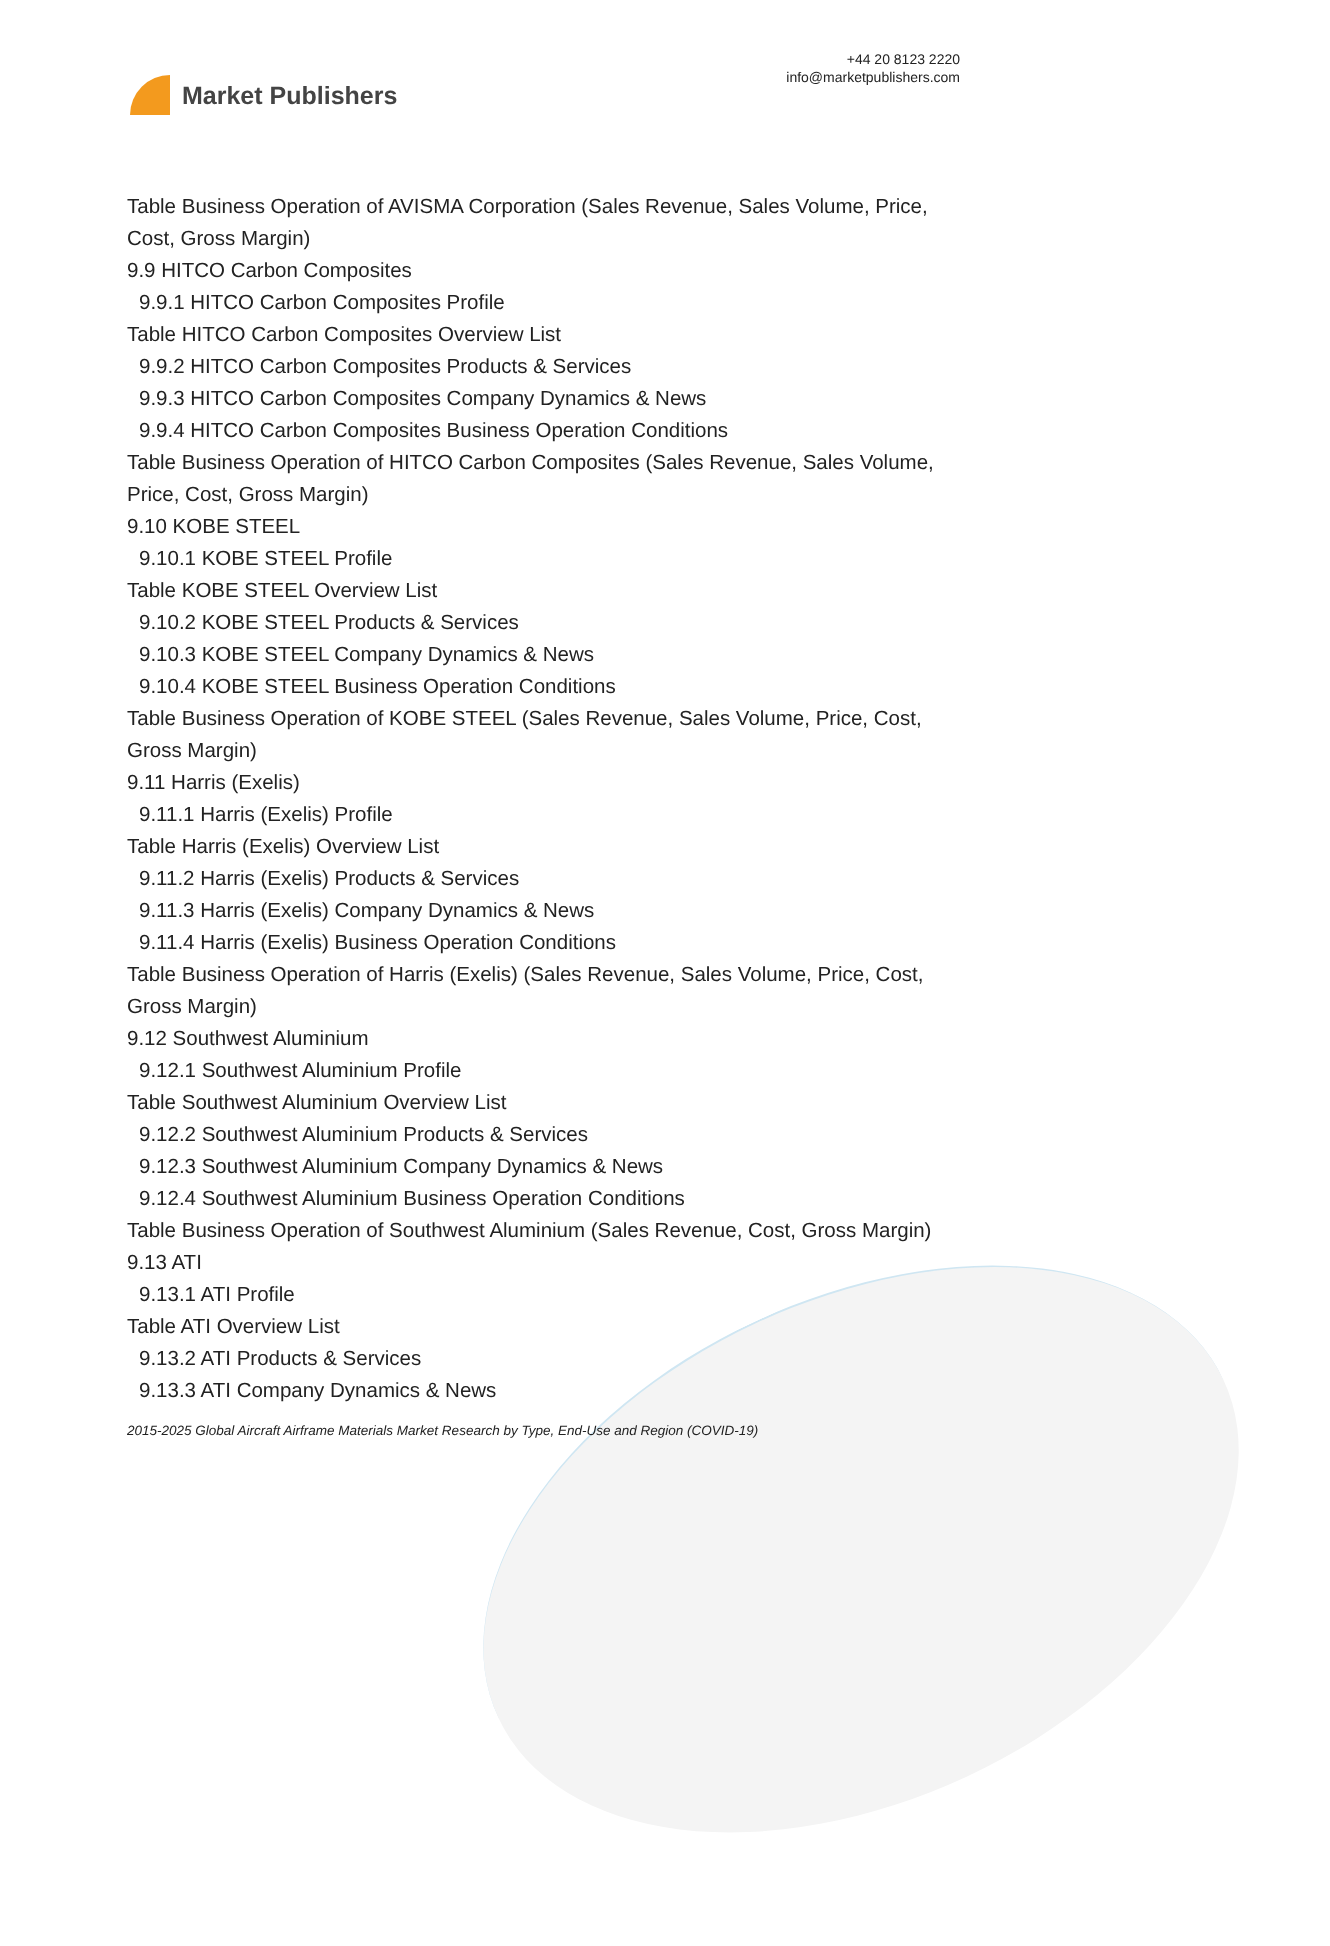Market Publishers
+44 20 8123 2220
info@marketpublishers.com
Table Business Operation of AVISMA Corporation (Sales Revenue, Sales Volume, Price, Cost, Gross Margin)
9.9 HITCO Carbon Composites
9.9.1 HITCO Carbon Composites Profile
Table HITCO Carbon Composites Overview List
9.9.2 HITCO Carbon Composites Products & Services
9.9.3 HITCO Carbon Composites Company Dynamics & News
9.9.4 HITCO Carbon Composites Business Operation Conditions
Table Business Operation of HITCO Carbon Composites (Sales Revenue, Sales Volume, Price, Cost, Gross Margin)
9.10 KOBE STEEL
9.10.1 KOBE STEEL Profile
Table KOBE STEEL Overview List
9.10.2 KOBE STEEL Products & Services
9.10.3 KOBE STEEL Company Dynamics & News
9.10.4 KOBE STEEL Business Operation Conditions
Table Business Operation of KOBE STEEL (Sales Revenue, Sales Volume, Price, Cost, Gross Margin)
9.11 Harris (Exelis)
9.11.1 Harris (Exelis) Profile
Table Harris (Exelis) Overview List
9.11.2 Harris (Exelis) Products & Services
9.11.3 Harris (Exelis) Company Dynamics & News
9.11.4 Harris (Exelis) Business Operation Conditions
Table Business Operation of Harris (Exelis) (Sales Revenue, Sales Volume, Price, Cost, Gross Margin)
9.12 Southwest Aluminium
9.12.1 Southwest Aluminium Profile
Table Southwest Aluminium Overview List
9.12.2 Southwest Aluminium Products & Services
9.12.3 Southwest Aluminium Company Dynamics & News
9.12.4 Southwest Aluminium Business Operation Conditions
Table Business Operation of Southwest Aluminium (Sales Revenue, Cost, Gross Margin)
9.13 ATI
9.13.1 ATI Profile
Table ATI Overview List
9.13.2 ATI Products & Services
9.13.3 ATI Company Dynamics & News
2015-2025 Global Aircraft Airframe Materials Market Research by Type, End-Use and Region (COVID-19)